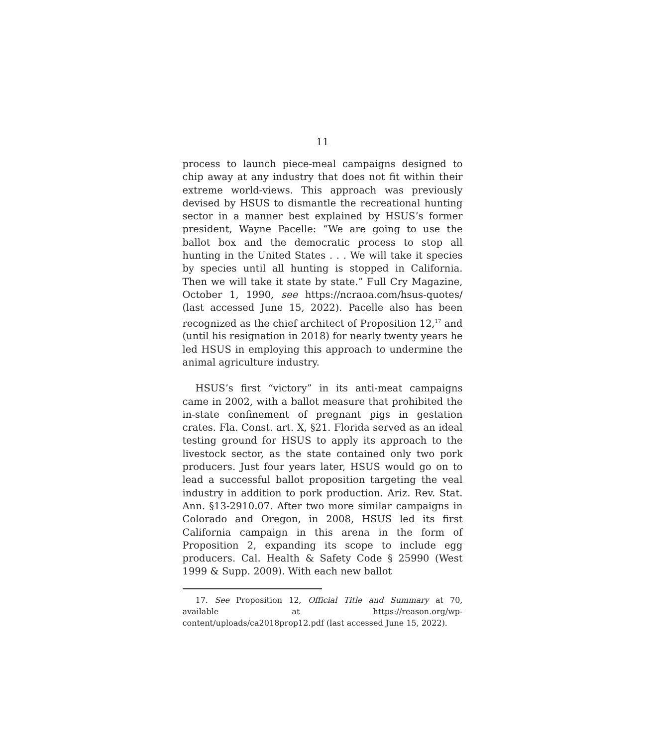11
process to launch piece-meal campaigns designed to chip away at any industry that does not fit within their extreme world-views. This approach was previously devised by HSUS to dismantle the recreational hunting sector in a manner best explained by HSUS’s former president, Wayne Pacelle: “We are going to use the ballot box and the democratic process to stop all hunting in the United States . . . We will take it species by species until all hunting is stopped in California. Then we will take it state by state.” Full Cry Magazine, October 1, 1990, see https://ncraoa.com/hsus-quotes/ (last accessed June 15, 2022). Pacelle also has been recognized as the chief architect of Proposition 12,<sup>17</sup> and (until his resignation in 2018) for nearly twenty years he led HSUS in employing this approach to undermine the animal agriculture industry.
HSUS’s first “victory” in its anti-meat campaigns came in 2002, with a ballot measure that prohibited the in-state confinement of pregnant pigs in gestation crates. Fla. Const. art. X, §21. Florida served as an ideal testing ground for HSUS to apply its approach to the livestock sector, as the state contained only two pork producers. Just four years later, HSUS would go on to lead a successful ballot proposition targeting the veal industry in addition to pork production. Ariz. Rev. Stat. Ann. §13-2910.07. After two more similar campaigns in Colorado and Oregon, in 2008, HSUS led its first California campaign in this arena in the form of Proposition 2, expanding its scope to include egg producers. Cal. Health & Safety Code § 25990 (West 1999 & Supp. 2009). With each new ballot
17. See Proposition 12, Official Title and Summary at 70, available at https://reason.org/wp-content/uploads/ca2018prop12.pdf (last accessed June 15, 2022).